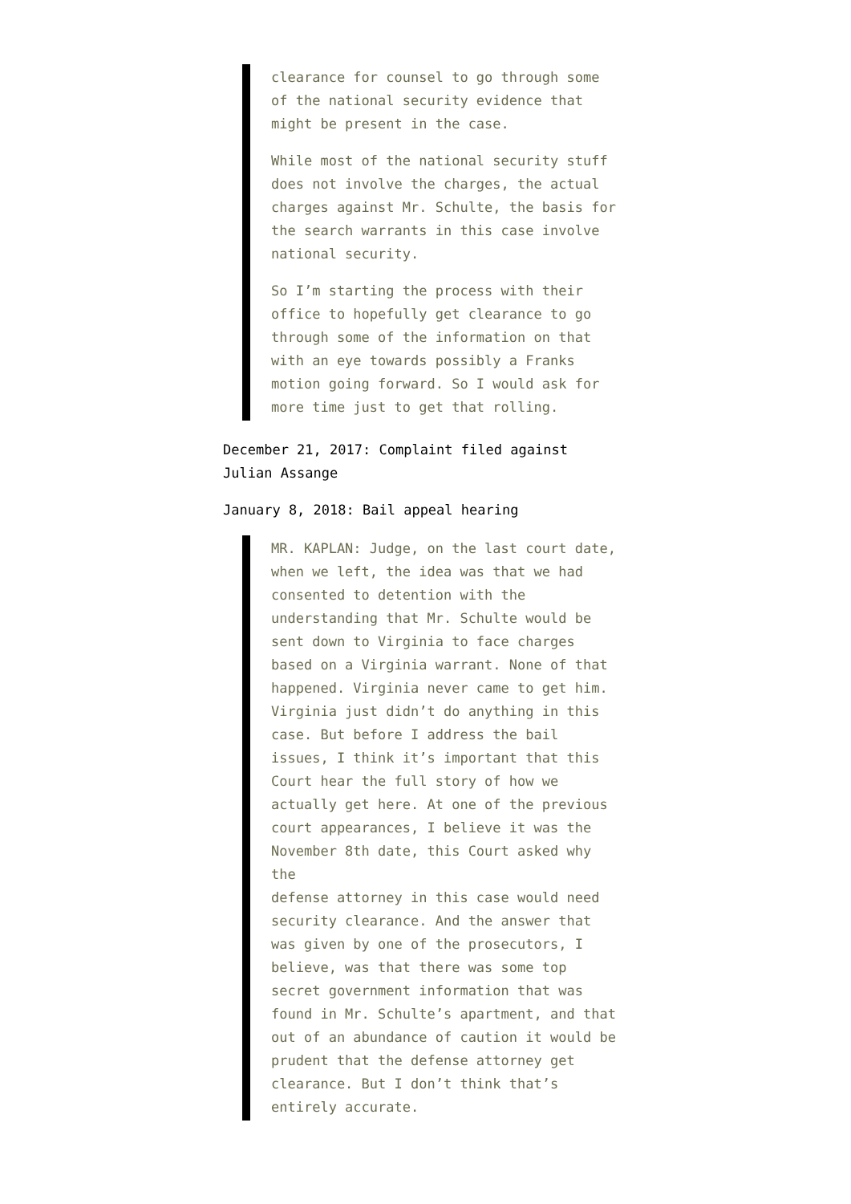clearance for counsel to go through some of the national security evidence that might be present in the case.
While most of the national security stuff does not involve the charges, the actual charges against Mr. Schulte, the basis for the search warrants in this case involve national security.
So I’m starting the process with their office to hopefully get clearance to go through some of the information on that with an eye towards possibly a Franks motion going forward. So I would ask for more time just to get that rolling.
December 21, 2017: Complaint filed against Julian Assange
January 8, 2018: Bail appeal hearing
MR. KAPLAN: Judge, on the last court date, when we left, the idea was that we had consented to detention with the understanding that Mr. Schulte would be sent down to Virginia to face charges based on a Virginia warrant. None of that happened. Virginia never came to get him. Virginia just didn’t do anything in this case. But before I address the bail issues, I think it’s important that this Court hear the full story of how we actually get here. At one of the previous court appearances, I believe it was the November 8th date, this Court asked why the
defense attorney in this case would need security clearance. And the answer that was given by one of the prosecutors, I believe, was that there was some top secret government information that was found in Mr. Schulte’s apartment, and that out of an abundance of caution it would be prudent that the defense attorney get clearance. But I don’t think that’s entirely accurate.